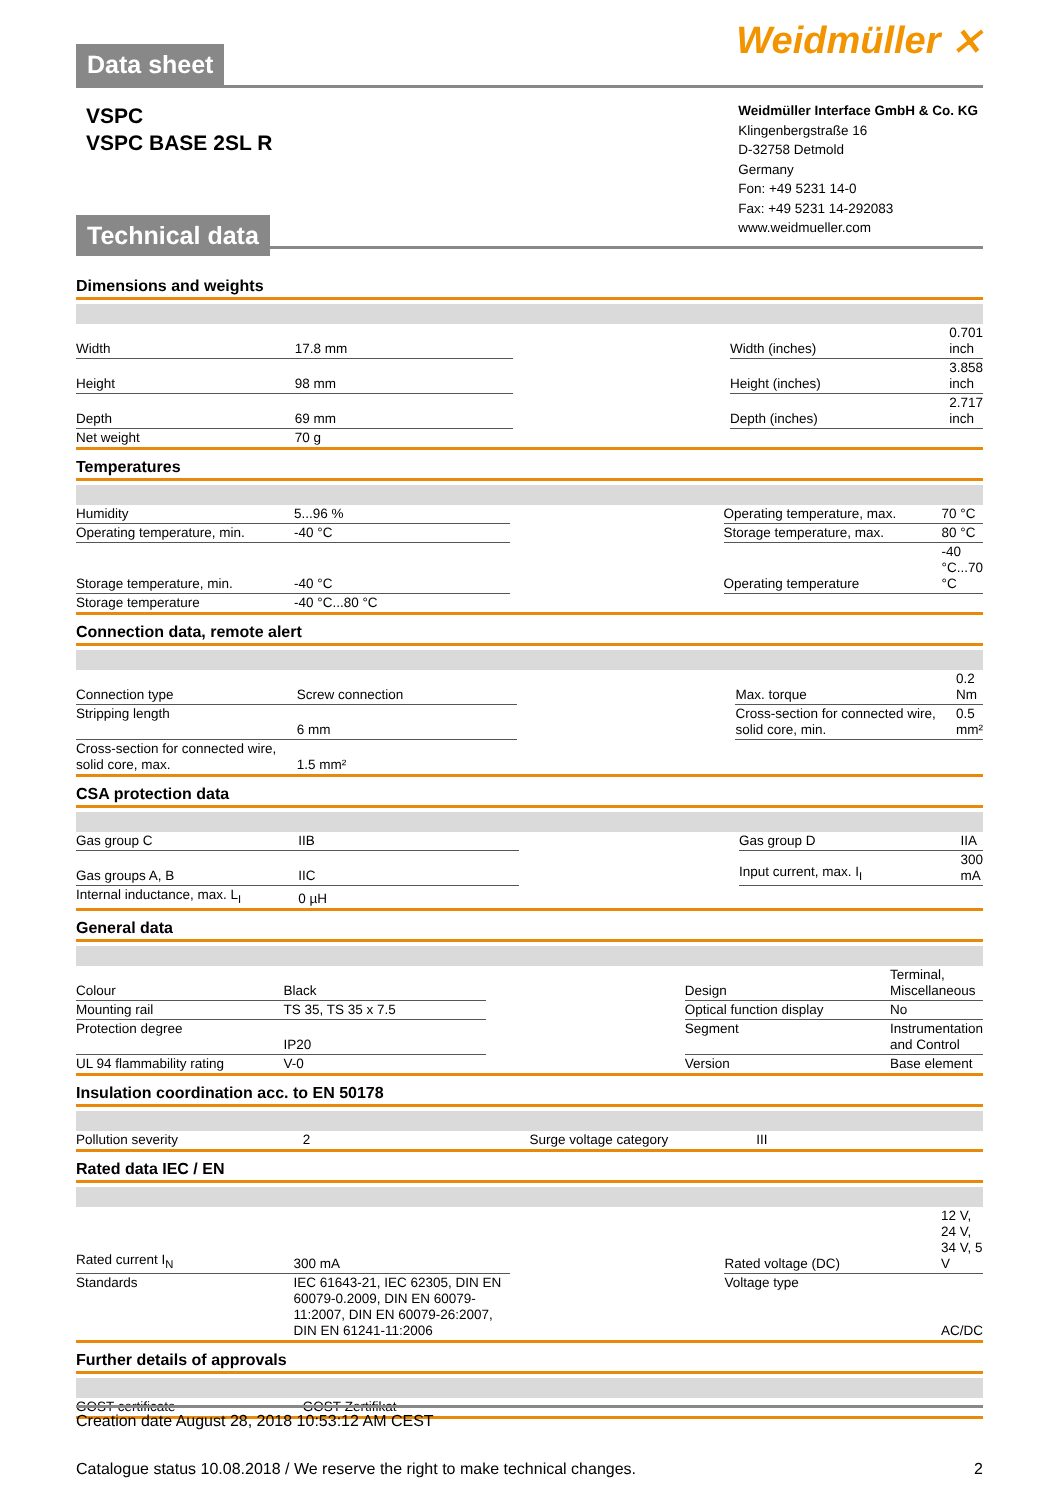Data sheet
Weidmüller ⨯
VSPC
VSPC BASE 2SL R
Technical data
Weidmüller Interface GmbH & Co. KG
Klingenbergstraße 16
D-32758 Detmold
Germany
Fon: +49 5231 14-0
Fax: +49 5231 14-292083
www.weidmueller.com
Dimensions and weights
| Width | 17.8 mm | | Width (inches) | 0.701 inch |
| Height | 98 mm | | Height (inches) | 3.858 inch |
| Depth | 69 mm | | Depth (inches) | 2.717 inch |
| Net weight | 70 g | | | |
Temperatures
| Humidity | 5...96 % | | Operating temperature, max. | 70 °C |
| Operating temperature, min. | -40 °C | | Storage temperature, max. | 80 °C |
| Storage temperature, min. | -40 °C | | Operating temperature | -40 °C...70 °C |
| Storage temperature | -40 °C...80 °C | | | |
Connection data, remote alert
| Connection type | Screw connection | | Max. torque | 0.2 Nm |
| Stripping length | 6 mm | | Cross-section for connected wire, solid core, min. | 0.5 mm² |
| Cross-section for connected wire, solid core, max. | 1.5 mm² | | | |
CSA protection data
| Gas group C | IIB | | Gas group D | IIA |
| Gas groups A, B | IIC | | Input current, max. I<sub>I</sub> | 300 mA |
| Internal inductance, max. L<sub>I</sub> | 0 µH | | | |
General data
| Colour | Black | | Design | Terminal, Miscellaneous |
| Mounting rail | TS 35, TS 35 x 7.5 | | Optical function display | No |
| Protection degree | IP20 | | Segment | Instrumentation and Control |
| UL 94 flammability rating | V-0 | | Version | Base element |
Insulation coordination acc. to EN 50178
| Pollution severity | 2 | | Surge voltage category | III |
Rated data IEC / EN
| Rated current I<sub>N</sub> | 300 mA | | Rated voltage (DC) | 12 V, 24 V, 34 V, 5 V |
| Standards | IEC 61643-21, IEC 62305, DIN EN 60079-0.2009, DIN EN 60079-11:2007, DIN EN 60079-26:2007, DIN EN 61241-11:2006 | | Voltage type | AC/DC |
Further details of approvals
| GOST certificate | GOST-Zertifikat | | | |
Creation date August 28, 2018 10:53:12 AM CEST
Catalogue status 10.08.2018 / We reserve the right to make technical changes. 2